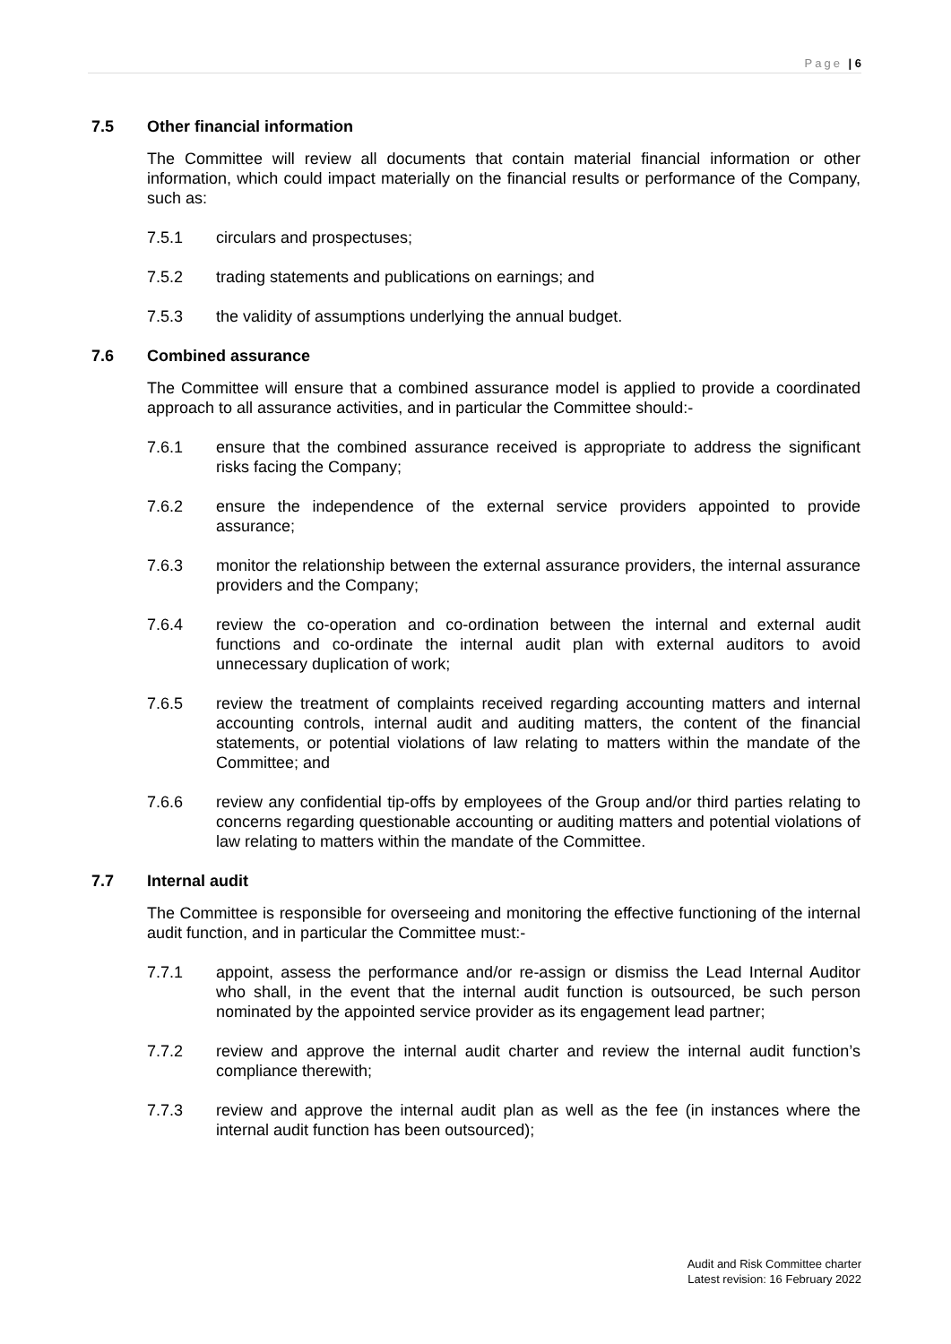Page | 6
7.5 Other financial information
The Committee will review all documents that contain material financial information or other information, which could impact materially on the financial results or performance of the Company, such as:
7.5.1 circulars and prospectuses;
7.5.2 trading statements and publications on earnings; and
7.5.3 the validity of assumptions underlying the annual budget.
7.6 Combined assurance
The Committee will ensure that a combined assurance model is applied to provide a coordinated approach to all assurance activities, and in particular the Committee should:-
7.6.1 ensure that the combined assurance received is appropriate to address the significant risks facing the Company;
7.6.2 ensure the independence of the external service providers appointed to provide assurance;
7.6.3 monitor the relationship between the external assurance providers, the internal assurance providers and the Company;
7.6.4 review the co-operation and co-ordination between the internal and external audit functions and co-ordinate the internal audit plan with external auditors to avoid unnecessary duplication of work;
7.6.5 review the treatment of complaints received regarding accounting matters and internal accounting controls, internal audit and auditing matters, the content of the financial statements, or potential violations of law relating to matters within the mandate of the Committee; and
7.6.6 review any confidential tip-offs by employees of the Group and/or third parties relating to concerns regarding questionable accounting or auditing matters and potential violations of law relating to matters within the mandate of the Committee.
7.7 Internal audit
The Committee is responsible for overseeing and monitoring the effective functioning of the internal audit function, and in particular the Committee must:-
7.7.1 appoint, assess the performance and/or re-assign or dismiss the Lead Internal Auditor who shall, in the event that the internal audit function is outsourced, be such person nominated by the appointed service provider as its engagement lead partner;
7.7.2 review and approve the internal audit charter and review the internal audit function’s compliance therewith;
7.7.3 review and approve the internal audit plan as well as the fee (in instances where the internal audit function has been outsourced);
Audit and Risk Committee charter
Latest revision: 16 February 2022